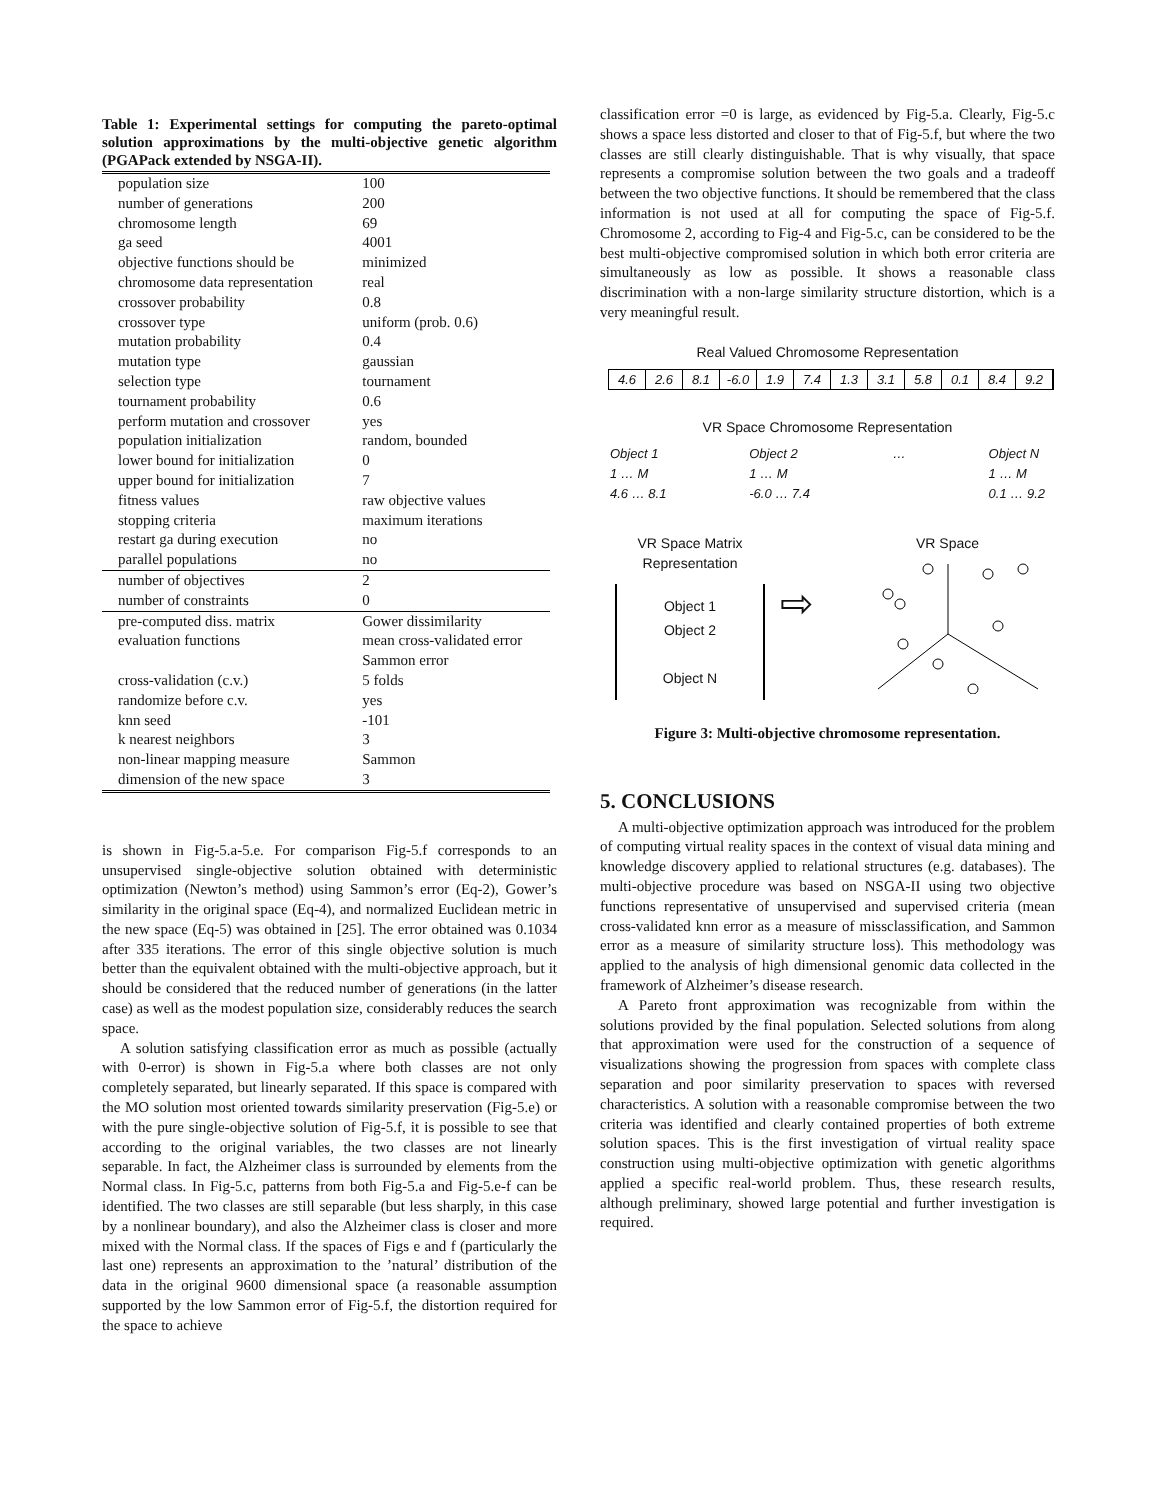Table 1: Experimental settings for computing the pareto-optimal solution approximations by the multi-objective genetic algorithm (PGAPack extended by NSGA-II).
| population size | 100 |
| number of generations | 200 |
| chromosome length | 69 |
| ga seed | 4001 |
| objective functions should be | minimized |
| chromosome data representation | real |
| crossover probability | 0.8 |
| crossover type | uniform (prob. 0.6) |
| mutation probability | 0.4 |
| mutation type | gaussian |
| selection type | tournament |
| tournament probability | 0.6 |
| perform mutation and crossover | yes |
| population initialization | random, bounded |
| lower bound for initialization | 0 |
| upper bound for initialization | 7 |
| fitness values | raw objective values |
| stopping criteria | maximum iterations |
| restart ga during execution | no |
| parallel populations | no |
| number of objectives | 2 |
| number of constraints | 0 |
| pre-computed diss. matrix | Gower dissimilarity |
| evaluation functions | mean cross-validated error |
| | Sammon error |
| cross-validation (c.v.) | 5 folds |
| randomize before c.v. | yes |
| knn seed | -101 |
| k nearest neighbors | 3 |
| non-linear mapping measure | Sammon |
| dimension of the new space | 3 |
is shown in Fig-5.a-5.e. For comparison Fig-5.f corresponds to an unsupervised single-objective solution obtained with deterministic optimization (Newton’s method) using Sammon’s error (Eq-2), Gower’s similarity in the original space (Eq-4), and normalized Euclidean metric in the new space (Eq-5) was obtained in [25]. The error obtained was 0.1034 after 335 iterations. The error of this single objective solution is much better than the equivalent obtained with the multi-objective approach, but it should be considered that the reduced number of generations (in the latter case) as well as the modest population size, considerably reduces the search space.
A solution satisfying classification error as much as possible (actually with 0-error) is shown in Fig-5.a where both classes are not only completely separated, but linearly separated. If this space is compared with the MO solution most oriented towards similarity preservation (Fig-5.e) or with the pure single-objective solution of Fig-5.f, it is possible to see that according to the original variables, the two classes are not linearly separable. In fact, the Alzheimer class is surrounded by elements from the Normal class. In Fig-5.c, patterns from both Fig-5.a and Fig-5.e-f can be identified. The two classes are still separable (but less sharply, in this case by a nonlinear boundary), and also the Alzheimer class is closer and more mixed with the Normal class. If the spaces of Figs e and f (particularly the last one) represents an approximation to the ’natural’ distribution of the data in the original 9600 dimensional space (a reasonable assumption supported by the low Sammon error of Fig-5.f, the distortion required for the space to achieve
classification error =0 is large, as evidenced by Fig-5.a. Clearly, Fig-5.c shows a space less distorted and closer to that of Fig-5.f, but where the two classes are still clearly distinguishable. That is why visually, that space represents a compromise solution between the two goals and a tradeoff between the two objective functions. It should be remembered that the class information is not used at all for computing the space of Fig-5.f. Chromosome 2, according to Fig-4 and Fig-5.c, can be considered to be the best multi-objective compromised solution in which both error criteria are simultaneously as low as possible. It shows a reasonable class discrimination with a non-large similarity structure distortion, which is a very meaningful result.
Real Valued Chromosome Representation
4.6 2.6 8.1 -6.0 1.9 7.4 1.3 3.1 5.8 0.1 8.4 9.2
VR Space Chromosome Representation
Object 1
1 … M
4.6 … 8.1
Object 2
1 … M
-6.0 … 7.4
… Object N
1 … M
0.1 … 9.2
VR Space Matrix
Representation
Object 1
Object 2
Object N
⇨
VR Space
Figure 3: Multi-objective chromosome representation.
5. CONCLUSIONS
A multi-objective optimization approach was introduced for the problem of computing virtual reality spaces in the context of visual data mining and knowledge discovery applied to relational structures (e.g. databases). The multi-objective procedure was based on NSGA-II using two objective functions representative of unsupervised and supervised criteria (mean cross-validated knn error as a measure of missclassification, and Sammon error as a measure of similarity structure loss). This methodology was applied to the analysis of high dimensional genomic data collected in the framework of Alzheimer’s disease research.
A Pareto front approximation was recognizable from within the solutions provided by the final population. Selected solutions from along that approximation were used for the construction of a sequence of visualizations showing the progression from spaces with complete class separation and poor similarity preservation to spaces with reversed characteristics. A solution with a reasonable compromise between the two criteria was identified and clearly contained properties of both extreme solution spaces. This is the first investigation of virtual reality space construction using multi-objective optimization with genetic algorithms applied a specific real-world problem. Thus, these research results, although preliminary, showed large potential and further investigation is required.